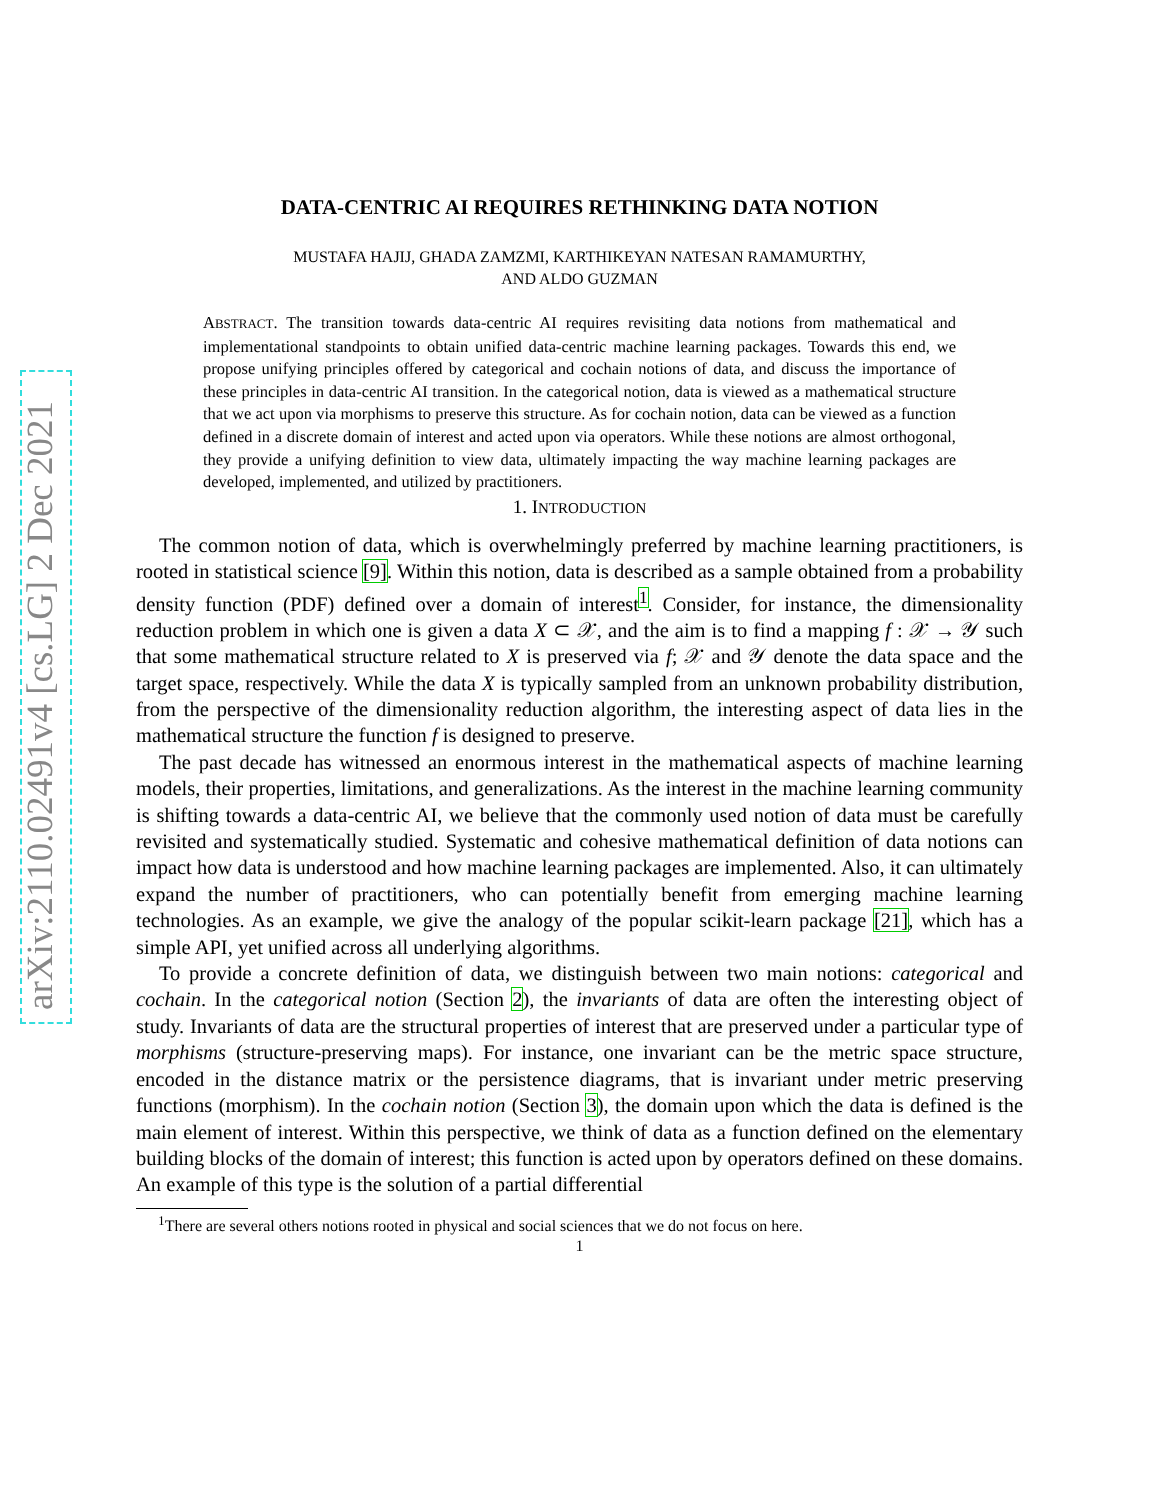arXiv:2110.02491v4 [cs.LG] 2 Dec 2021
DATA-CENTRIC AI REQUIRES RETHINKING DATA NOTION
MUSTAFA HAJIJ, GHADA ZAMZMI, KARTHIKEYAN NATESAN RAMAMURTHY,
AND ALDO GUZMAN
ABSTRACT. The transition towards data-centric AI requires revisiting data notions from mathematical and implementational standpoints to obtain unified data-centric machine learning packages. Towards this end, we propose unifying principles offered by categorical and cochain notions of data, and discuss the importance of these principles in data-centric AI transition. In the categorical notion, data is viewed as a mathematical structure that we act upon via morphisms to preserve this structure. As for cochain notion, data can be viewed as a function defined in a discrete domain of interest and acted upon via operators. While these notions are almost orthogonal, they provide a unifying definition to view data, ultimately impacting the way machine learning packages are developed, implemented, and utilized by practitioners.
1. INTRODUCTION
The common notion of data, which is overwhelmingly preferred by machine learning practitioners, is rooted in statistical science [9]. Within this notion, data is described as a sample obtained from a probability density function (PDF) defined over a domain of interest<sup>1</sup>. Consider, for instance, the dimensionality reduction problem in which one is given a data X ⊂ 𝒳, and the aim is to find a mapping f : 𝒳 → 𝒴 such that some mathematical structure related to X is preserved via f; 𝒳 and 𝒴 denote the data space and the target space, respectively. While the data X is typically sampled from an unknown probability distribution, from the perspective of the dimensionality reduction algorithm, the interesting aspect of data lies in the mathematical structure the function f is designed to preserve.
The past decade has witnessed an enormous interest in the mathematical aspects of machine learning models, their properties, limitations, and generalizations. As the interest in the machine learning community is shifting towards a data-centric AI, we believe that the commonly used notion of data must be carefully revisited and systematically studied. Systematic and cohesive mathematical definition of data notions can impact how data is understood and how machine learning packages are implemented. Also, it can ultimately expand the number of practitioners, who can potentially benefit from emerging machine learning technologies. As an example, we give the analogy of the popular scikit-learn package [21], which has a simple API, yet unified across all underlying algorithms.
To provide a concrete definition of data, we distinguish between two main notions: categorical and cochain. In the categorical notion (Section 2), the invariants of data are often the interesting object of study. Invariants of data are the structural properties of interest that are preserved under a particular type of morphisms (structure-preserving maps). For instance, one invariant can be the metric space structure, encoded in the distance matrix or the persistence diagrams, that is invariant under metric preserving functions (morphism). In the cochain notion (Section 3), the domain upon which the data is defined is the main element of interest. Within this perspective, we think of data as a function defined on the elementary building blocks of the domain of interest; this function is acted upon by operators defined on these domains. An example of this type is the solution of a partial differential
<sup>1</sup> There are several others notions rooted in physical and social sciences that we do not focus on here.
1